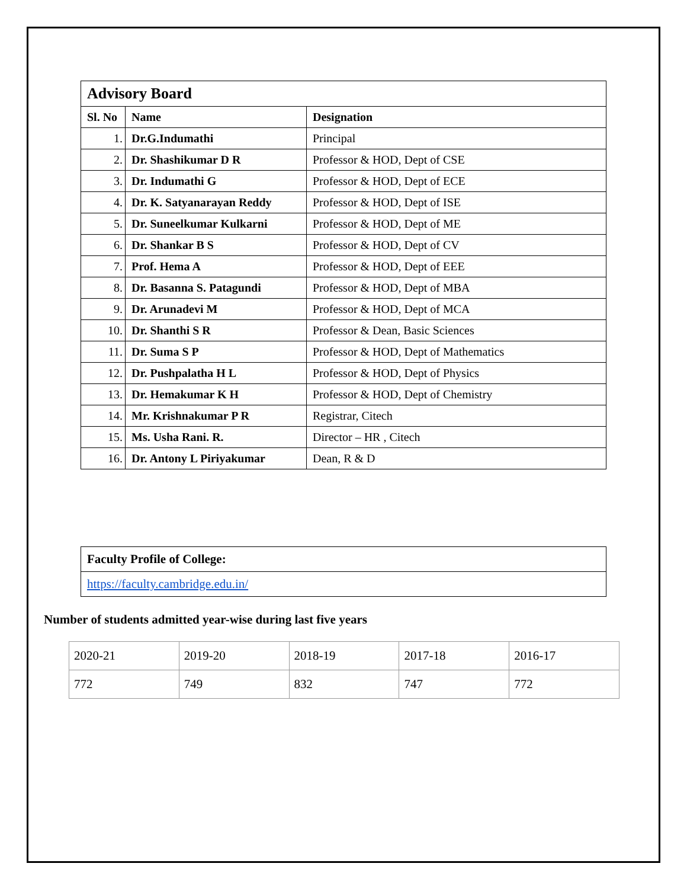| Advisory Board | | |
| --- | --- | --- |
| Sl. No | Name | Designation |
| 1. | Dr.G.Indumathi | Principal |
| 2. | Dr. Shashikumar D R | Professor & HOD, Dept of CSE |
| 3. | Dr. Indumathi G | Professor & HOD, Dept of ECE |
| 4. | Dr. K. Satyanarayan Reddy | Professor & HOD, Dept of ISE |
| 5. | Dr. Suneelkumar Kulkarni | Professor & HOD, Dept of ME |
| 6. | Dr. Shankar B S | Professor & HOD, Dept of CV |
| 7. | Prof. Hema A | Professor & HOD, Dept of EEE |
| 8. | Dr. Basanna S. Patagundi | Professor & HOD, Dept of MBA |
| 9. | Dr. Arunadevi M | Professor & HOD, Dept of MCA |
| 10. | Dr. Shanthi S R | Professor & Dean, Basic Sciences |
| 11. | Dr. Suma S P | Professor & HOD, Dept of Mathematics |
| 12. | Dr. Pushpalatha H L | Professor & HOD, Dept of Physics |
| 13. | Dr. Hemakumar K H | Professor & HOD, Dept of Chemistry |
| 14. | Mr. Krishnakumar P R | Registrar, Citech |
| 15. | Ms. Usha Rani. R. | Director – HR , Citech |
| 16. | Dr. Antony L Piriyakumar | Dean, R & D |
| Faculty Profile of College: |
| https://faculty.cambridge.edu.in/ |
Number of students admitted year-wise during last five years
| 2020-21 | 2019-20 | 2018-19 | 2017-18 | 2016-17 |
| 772 | 749 | 832 | 747 | 772 |